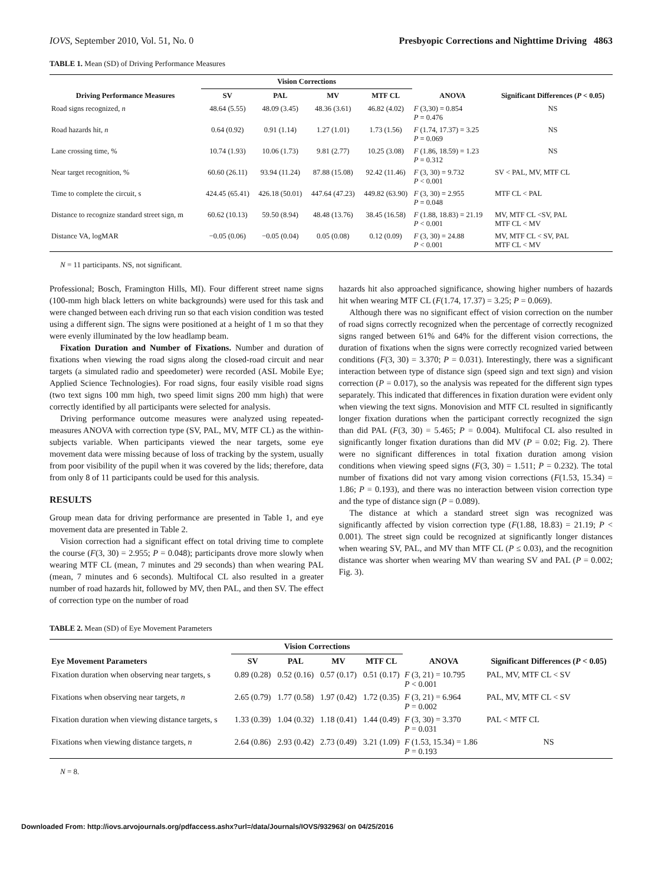IOVS, September 2010, Vol. 51, No. 0 Presbyopic Corrections and Nighttime Driving 4863
TABLE 1. Mean (SD) of Driving Performance Measures
| Driving Performance Measures | Vision Corrections | | | | ANOVA | Significant Differences ( P < 0.05) |
| --- | --- | --- | --- | --- | --- | --- |
| | SV | PAL | MV | MTF CL | | |
| Road signs recognized, n | 48.64 (5.55) | 48.09 (3.45) | 48.36 (3.61) | 46.82 (4.02) | F (3,30) = 0.854 P = 0.476 | NS |
| Road hazards hit, n | 0.64 (0.92) | 0.91 (1.14) | 1.27 (1.01) | 1.73 (1.56) | F (1.74, 17.37) = 3.25 P = 0.069 | NS |
| Lane crossing time, % | 10.74 (1.93) | 10.06 (1.73) | 9.81 (2.77) | 10.25 (3.08) | F (1.86, 18.59) = 1.23 P = 0.312 | NS |
| Near target recognition, % | 60.60 (26.11) | 93.94 (11.24) | 87.88 (15.08) | 92.42 (11.46) | F (3, 30) = 9.732 P < 0.001 | SV < PAL, MV, MTF CL |
| Time to complete the circuit, s | 424.45 (65.41) | 426.18 (50.01) | 447.64 (47.23) | 449.82 (63.90) | F (3, 30) = 2.955 P = 0.048 | MTF CL < PAL |
| Distance to recognize standard street sign, m | 60.62 (10.13) | 59.50 (8.94) | 48.48 (13.76) | 38.45 (16.58) | F (1.88, 18.83) = 21.19 P < 0.001 | MV, MTF CL <SV, PAL MTF CL < MV |
| Distance VA, logMAR | −0.05 (0.06) | −0.05 (0.04) | 0.05 (0.08) | 0.12 (0.09) | F (3, 30) = 24.88 P < 0.001 | MV, MTF CL < SV, PAL MTF CL < MV |
N = 11 participants. NS, not significant.
Professional; Bosch, Framington Hills, MI). Four different street name signs (100-mm high black letters on white backgrounds) were used for this task and were changed between each driving run so that each vision condition was tested using a different sign. The signs were positioned at a height of 1 m so that they were evenly illuminated by the low headlamp beam.
Fixation Duration and Number of Fixations. Number and duration of fixations when viewing the road signs along the closed-road circuit and near targets (a simulated radio and speedometer) were recorded (ASL Mobile Eye; Applied Science Technologies). For road signs, four easily visible road signs (two text signs 100 mm high, two speed limit signs 200 mm high) that were correctly identified by all participants were selected for analysis.
Driving performance outcome measures were analyzed using repeated-measures ANOVA with correction type (SV, PAL, MV, MTF CL) as the within-subjects variable. When participants viewed the near targets, some eye movement data were missing because of loss of tracking by the system, usually from poor visibility of the pupil when it was covered by the lids; therefore, data from only 8 of 11 participants could be used for this analysis.
RESULTS
Group mean data for driving performance are presented in Table 1, and eye movement data are presented in Table 2.
Vision correction had a significant effect on total driving time to complete the course (F(3, 30) = 2.955; P = 0.048); participants drove more slowly when wearing MTF CL (mean, 7 minutes and 29 seconds) than when wearing PAL (mean, 7 minutes and 6 seconds). Multifocal CL also resulted in a greater number of road hazards hit, followed by MV, then PAL, and then SV. The effect of correction type on the number of road
hazards hit also approached significance, showing higher numbers of hazards hit when wearing MTF CL (F(1.74, 17.37) = 3.25; P = 0.069).
Although there was no significant effect of vision correction on the number of road signs correctly recognized when the percentage of correctly recognized signs ranged between 61% and 64% for the different vision corrections, the duration of fixations when the signs were correctly recognized varied between conditions (F(3, 30) = 3.370; P = 0.031). Interestingly, there was a significant interaction between type of distance sign (speed sign and text sign) and vision correction (P = 0.017), so the analysis was repeated for the different sign types separately. This indicated that differences in fixation duration were evident only when viewing the text signs. Monovision and MTF CL resulted in significantly longer fixation durations when the participant correctly recognized the sign than did PAL (F(3, 30) = 5.465; P = 0.004). Multifocal CL also resulted in significantly longer fixation durations than did MV (P = 0.02; Fig. 2). There were no significant differences in total fixation duration among vision conditions when viewing speed signs (F(3, 30) = 1.511; P = 0.232). The total number of fixations did not vary among vision corrections (F(1.53, 15.34) = 1.86; P = 0.193), and there was no interaction between vision correction type and the type of distance sign (P = 0.089).
The distance at which a standard street sign was recognized was significantly affected by vision correction type (F(1.88, 18.83) = 21.19; P < 0.001). The street sign could be recognized at significantly longer distances when wearing SV, PAL, and MV than MTF CL (P ≤ 0.03), and the recognition distance was shorter when wearing MV than wearing SV and PAL (P = 0.002; Fig. 3).
TABLE 2. Mean (SD) of Eye Movement Parameters
| Eye Movement Parameters | Vision Corrections | | | | ANOVA | Significant Differences ( P < 0.05) |
| --- | --- | --- | --- | --- | --- | --- |
| | SV | PAL | MV | MTF CL | | |
| Fixation duration when observing near targets, s | 0.89 (0.28) | 0.52 (0.16) | 0.57 (0.17) | 0.51 (0.17) | F (3, 21) = 10.795 P < 0.001 | PAL, MV, MTF CL < SV |
| Fixations when observing near targets, n | 2.65 (0.79) | 1.77 (0.58) | 1.97 (0.42) | 1.72 (0.35) | F (3, 21) = 6.964 P = 0.002 | PAL, MV, MTF CL < SV |
| Fixation duration when viewing distance targets, s | 1.33 (0.39) | 1.04 (0.32) | 1.18 (0.41) | 1.44 (0.49) | F (3, 30) = 3.370 P = 0.031 | PAL < MTF CL |
| Fixations when viewing distance targets, n | 2.64 (0.86) | 2.93 (0.42) | 2.73 (0.49) | 3.21 (1.09) | F (1.53, 15.34) = 1.86 P = 0.193 | NS |
N = 8.
Downloaded From: http://iovs.arvojournals.org/pdfaccess.ashx?url=/data/Journals/IOVS/932963/ on 04/25/2016